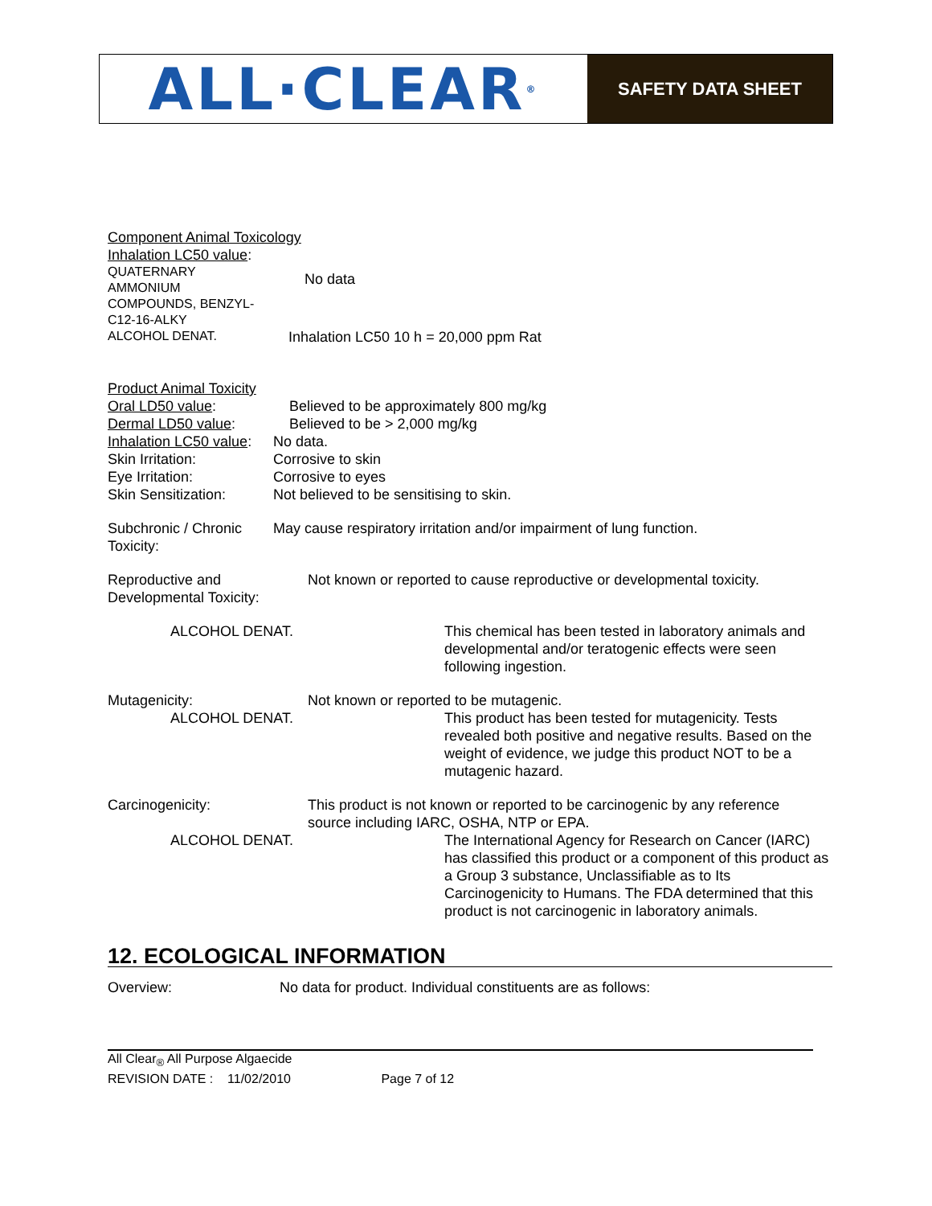ALL·CLEAR ®
SAFETY DATA SHEET
Component Animal Toxicology
Inhalation LC50 value:
QUATERNARY
AMMONIUM
COMPOUNDS, BENZYL-
C12-16-ALKY
No data
ALCOHOL DENAT.
Inhalation LC50 10 h = 20,000 ppm Rat
Product Animal Toxicity
Oral LD50 value: Believed to be approximately 800 mg/kg
Dermal LD50 value: Believed to be > 2,000 mg/kg
Inhalation LC50 value:
No data.
Skin Irritation: Corrosive to skin
Eye Irritation: Corrosive to eyes
Skin Sensitization: Not believed to be sensitising to skin.
Subchronic / Chronic Toxicity:
May cause respiratory irritation and/or impairment of lung function.
Reproductive and Developmental Toxicity:
Not known or reported to cause reproductive or developmental toxicity.
ALCOHOL DENAT. This chemical has been tested in laboratory animals and developmental and/or teratogenic effects were seen following ingestion.
Mutagenicity: Not known or reported to be mutagenic.
ALCOHOL DENAT. This product has been tested for mutagenicity. Tests revealed both positive and negative results. Based on the weight of evidence, we judge this product NOT to be a mutagenic hazard.
Carcinogenicity: This product is not known or reported to be carcinogenic by any reference source including IARC, OSHA, NTP or EPA.
ALCOHOL DENAT. The International Agency for Research on Cancer (IARC) has classified this product or a component of this product as a Group 3 substance, Unclassifiable as to Its Carcinogenicity to Humans. The FDA determined that this product is not carcinogenic in laboratory animals.
12. ECOLOGICAL INFORMATION
Overview: No data for product. Individual constituents are as follows:
All Clear<sub>®</sub> All Purpose Algaecide
REVISION DATE : 11/02/2010 Page 7 of 12